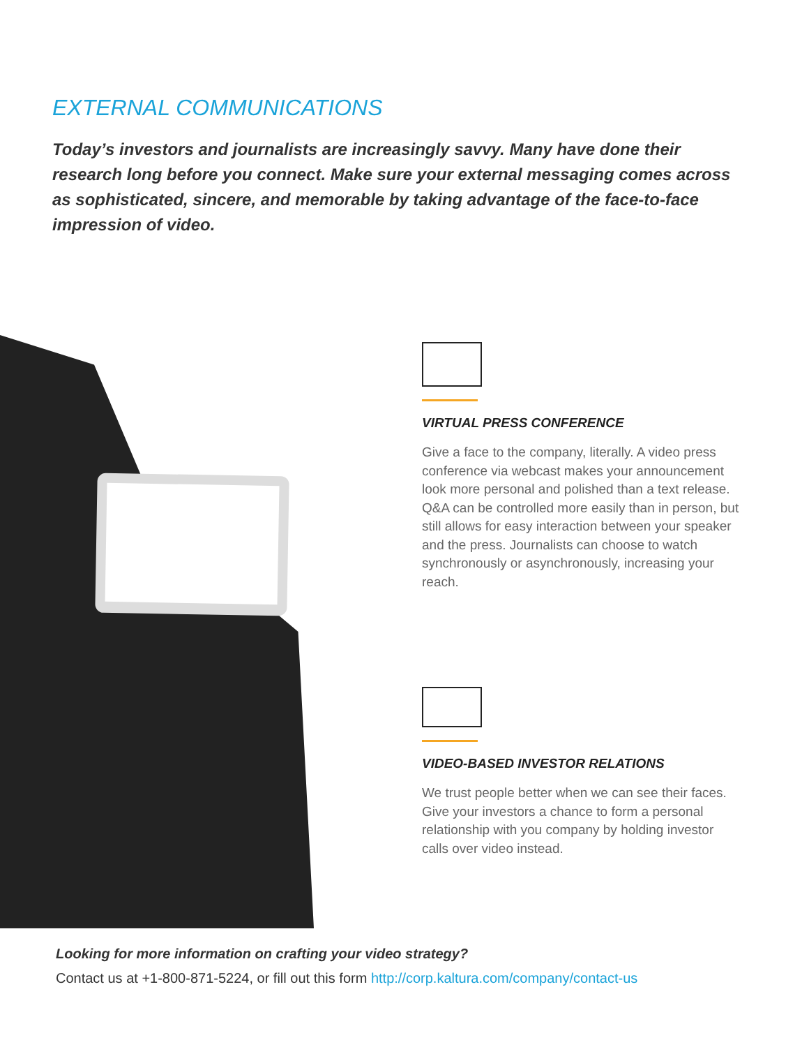EXTERNAL COMMUNICATIONS
Today’s investors and journalists are increasingly savvy. Many have done their research long before you connect. Make sure your external messaging comes across as sophisticated, sincere, and memorable by taking advantage of the face-to-face impression of video.
VIRTUAL PRESS CONFERENCE
Give a face to the company, literally. A video press conference via webcast makes your announcement look more personal and polished than a text release. Q&A can be controlled more easily than in person, but still allows for easy interaction between your speaker and the press. Journalists can choose to watch synchronously or asynchronously, increasing your reach.
VIDEO-BASED INVESTOR RELATIONS
We trust people better when we can see their faces. Give your investors a chance to form a personal relationship with you company by holding investor calls over video instead.
Looking for more information on crafting your video strategy?
Contact us at +1-800-871-5224, or fill out this form http://corp.kaltura.com/company/contact-us